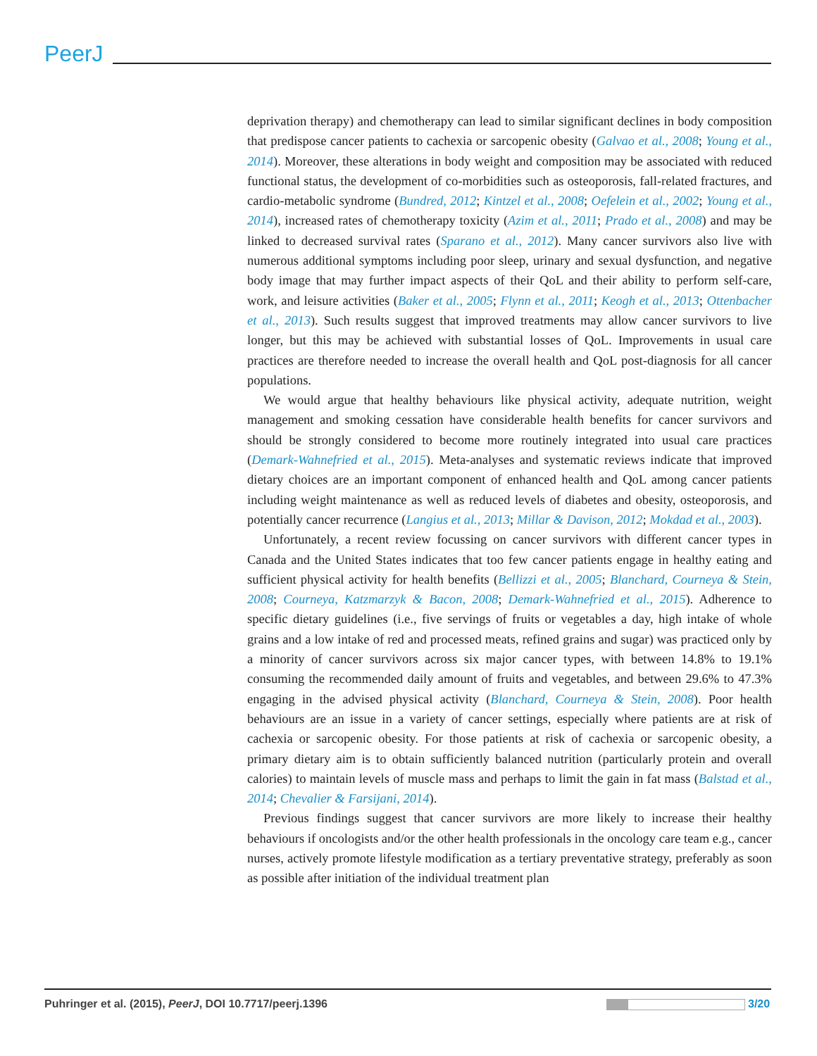PeerJ
deprivation therapy) and chemotherapy can lead to similar significant declines in body composition that predispose cancer patients to cachexia or sarcopenic obesity (Galvao et al., 2008; Young et al., 2014). Moreover, these alterations in body weight and composition may be associated with reduced functional status, the development of co-morbidities such as osteoporosis, fall-related fractures, and cardio-metabolic syndrome (Bundred, 2012; Kintzel et al., 2008; Oefelein et al., 2002; Young et al., 2014), increased rates of chemotherapy toxicity (Azim et al., 2011; Prado et al., 2008) and may be linked to decreased survival rates (Sparano et al., 2012). Many cancer survivors also live with numerous additional symptoms including poor sleep, urinary and sexual dysfunction, and negative body image that may further impact aspects of their QoL and their ability to perform self-care, work, and leisure activities (Baker et al., 2005; Flynn et al., 2011; Keogh et al., 2013; Ottenbacher et al., 2013). Such results suggest that improved treatments may allow cancer survivors to live longer, but this may be achieved with substantial losses of QoL. Improvements in usual care practices are therefore needed to increase the overall health and QoL post-diagnosis for all cancer populations.
We would argue that healthy behaviours like physical activity, adequate nutrition, weight management and smoking cessation have considerable health benefits for cancer survivors and should be strongly considered to become more routinely integrated into usual care practices (Demark-Wahnefried et al., 2015). Meta-analyses and systematic reviews indicate that improved dietary choices are an important component of enhanced health and QoL among cancer patients including weight maintenance as well as reduced levels of diabetes and obesity, osteoporosis, and potentially cancer recurrence (Langius et al., 2013; Millar & Davison, 2012; Mokdad et al., 2003).
Unfortunately, a recent review focussing on cancer survivors with different cancer types in Canada and the United States indicates that too few cancer patients engage in healthy eating and sufficient physical activity for health benefits (Bellizzi et al., 2005; Blanchard, Courneya & Stein, 2008; Courneya, Katzmarzyk & Bacon, 2008; Demark-Wahnefried et al., 2015). Adherence to specific dietary guidelines (i.e., five servings of fruits or vegetables a day, high intake of whole grains and a low intake of red and processed meats, refined grains and sugar) was practiced only by a minority of cancer survivors across six major cancer types, with between 14.8% to 19.1% consuming the recommended daily amount of fruits and vegetables, and between 29.6% to 47.3% engaging in the advised physical activity (Blanchard, Courneya & Stein, 2008). Poor health behaviours are an issue in a variety of cancer settings, especially where patients are at risk of cachexia or sarcopenic obesity. For those patients at risk of cachexia or sarcopenic obesity, a primary dietary aim is to obtain sufficiently balanced nutrition (particularly protein and overall calories) to maintain levels of muscle mass and perhaps to limit the gain in fat mass (Balstad et al., 2014; Chevalier & Farsijani, 2014).
Previous findings suggest that cancer survivors are more likely to increase their healthy behaviours if oncologists and/or the other health professionals in the oncology care team e.g., cancer nurses, actively promote lifestyle modification as a tertiary preventative strategy, preferably as soon as possible after initiation of the individual treatment plan
Puhringer et al. (2015), PeerJ, DOI 10.7717/peerj.1396
3/20